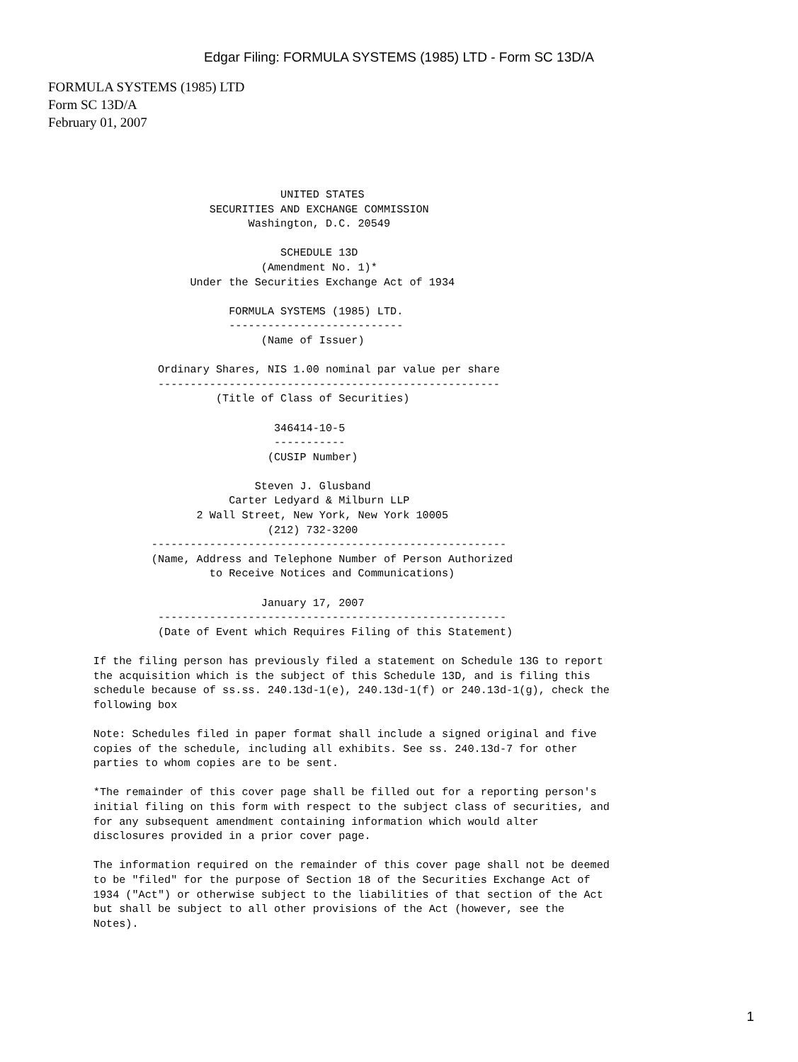Edgar Filing: FORMULA SYSTEMS (1985) LTD - Form SC 13D/A
FORMULA SYSTEMS (1985) LTD
Form SC 13D/A
February 01, 2007
                                    UNITED STATES
                         SECURITIES AND EXCHANGE COMMISSION
                               Washington, D.C. 20549

                                    SCHEDULE 13D
                                 (Amendment No. 1)*
                      Under the Securities Exchange Act of 1934

                            FORMULA SYSTEMS (1985) LTD.
                            ---------------------------
                                 (Name of Issuer)

                 Ordinary Shares, NIS 1.00 nominal par value per share
                 -----------------------------------------------------
                          (Title of Class of Securities)

                                   346414-10-5
                                   -----------
                                  (CUSIP Number)

                                Steven J. Glusband
                            Carter Ledyard & Milburn LLP
                       2 Wall Street, New York, New York 10005
                                  (212) 732-3200
                -------------------------------------------------------
                (Name, Address and Telephone Number of Person Authorized
                         to Receive Notices and Communications)

                                 January 17, 2007
                 ------------------------------------------------------
                 (Date of Event which Requires Filing of this Statement)

       If the filing person has previously filed a statement on Schedule 13G to report
       the acquisition which is the subject of this Schedule 13D, and is filing this
       schedule because of ss.ss. 240.13d-1(e), 240.13d-1(f) or 240.13d-1(g), check the
       following box

       Note: Schedules filed in paper format shall include a signed original and five
       copies of the schedule, including all exhibits. See ss. 240.13d-7 for other
       parties to whom copies are to be sent.

       *The remainder of this cover page shall be filled out for a reporting person's
       initial filing on this form with respect to the subject class of securities, and
       for any subsequent amendment containing information which would alter
       disclosures provided in a prior cover page.

       The information required on the remainder of this cover page shall not be deemed
       to be "filed" for the purpose of Section 18 of the Securities Exchange Act of
       1934 ("Act") or otherwise subject to the liabilities of that section of the Act
       but shall be subject to all other provisions of the Act (however, see the
       Notes).
1